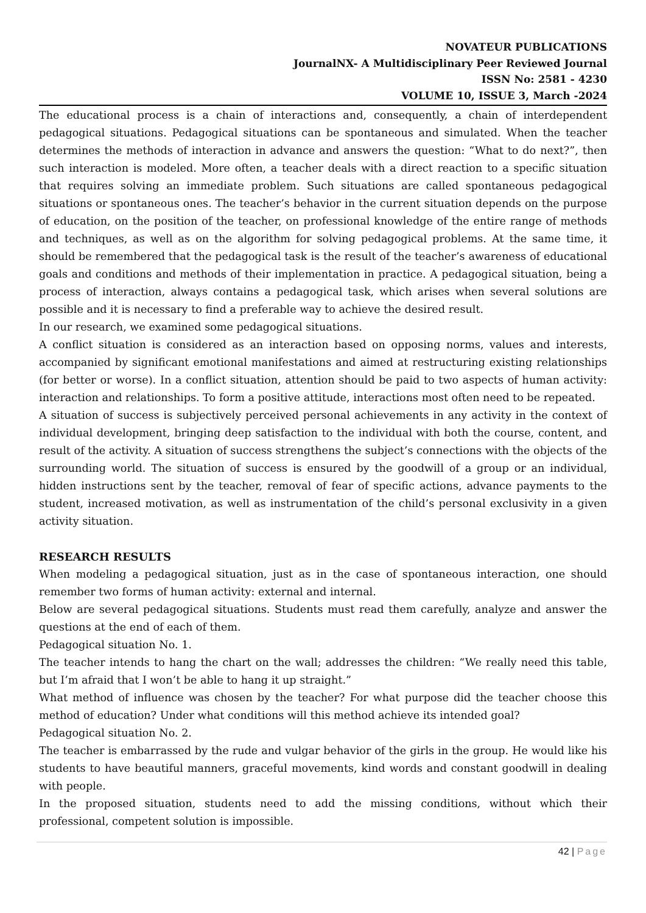NOVATEUR PUBLICATIONS
JournalNX- A Multidisciplinary Peer Reviewed Journal
ISSN No: 2581 - 4230
VOLUME 10, ISSUE 3, March -2024
The educational process is a chain of interactions and, consequently, a chain of interdependent pedagogical situations. Pedagogical situations can be spontaneous and simulated. When the teacher determines the methods of interaction in advance and answers the question: “What to do next?”, then such interaction is modeled. More often, a teacher deals with a direct reaction to a specific situation that requires solving an immediate problem. Such situations are called spontaneous pedagogical situations or spontaneous ones. The teacher’s behavior in the current situation depends on the purpose of education, on the position of the teacher, on professional knowledge of the entire range of methods and techniques, as well as on the algorithm for solving pedagogical problems. At the same time, it should be remembered that the pedagogical task is the result of the teacher’s awareness of educational goals and conditions and methods of their implementation in practice. A pedagogical situation, being a process of interaction, always contains a pedagogical task, which arises when several solutions are possible and it is necessary to find a preferable way to achieve the desired result.
In our research, we examined some pedagogical situations.
A conflict situation is considered as an interaction based on opposing norms, values and interests, accompanied by significant emotional manifestations and aimed at restructuring existing relationships (for better or worse). In a conflict situation, attention should be paid to two aspects of human activity: interaction and relationships. To form a positive attitude, interactions most often need to be repeated.
A situation of success is subjectively perceived personal achievements in any activity in the context of individual development, bringing deep satisfaction to the individual with both the course, content, and result of the activity. A situation of success strengthens the subject’s connections with the objects of the surrounding world. The situation of success is ensured by the goodwill of a group or an individual, hidden instructions sent by the teacher, removal of fear of specific actions, advance payments to the student, increased motivation, as well as instrumentation of the child’s personal exclusivity in a given activity situation.
RESEARCH RESULTS
When modeling a pedagogical situation, just as in the case of spontaneous interaction, one should remember two forms of human activity: external and internal.
Below are several pedagogical situations. Students must read them carefully, analyze and answer the questions at the end of each of them.
Pedagogical situation No. 1.
The teacher intends to hang the chart on the wall; addresses the children: “We really need this table, but I’m afraid that I won’t be able to hang it up straight.”
What method of influence was chosen by the teacher? For what purpose did the teacher choose this method of education? Under what conditions will this method achieve its intended goal?
Pedagogical situation No. 2.
The teacher is embarrassed by the rude and vulgar behavior of the girls in the group. He would like his students to have beautiful manners, graceful movements, kind words and constant goodwill in dealing with people.
In the proposed situation, students need to add the missing conditions, without which their professional, competent solution is impossible.
42 | Page